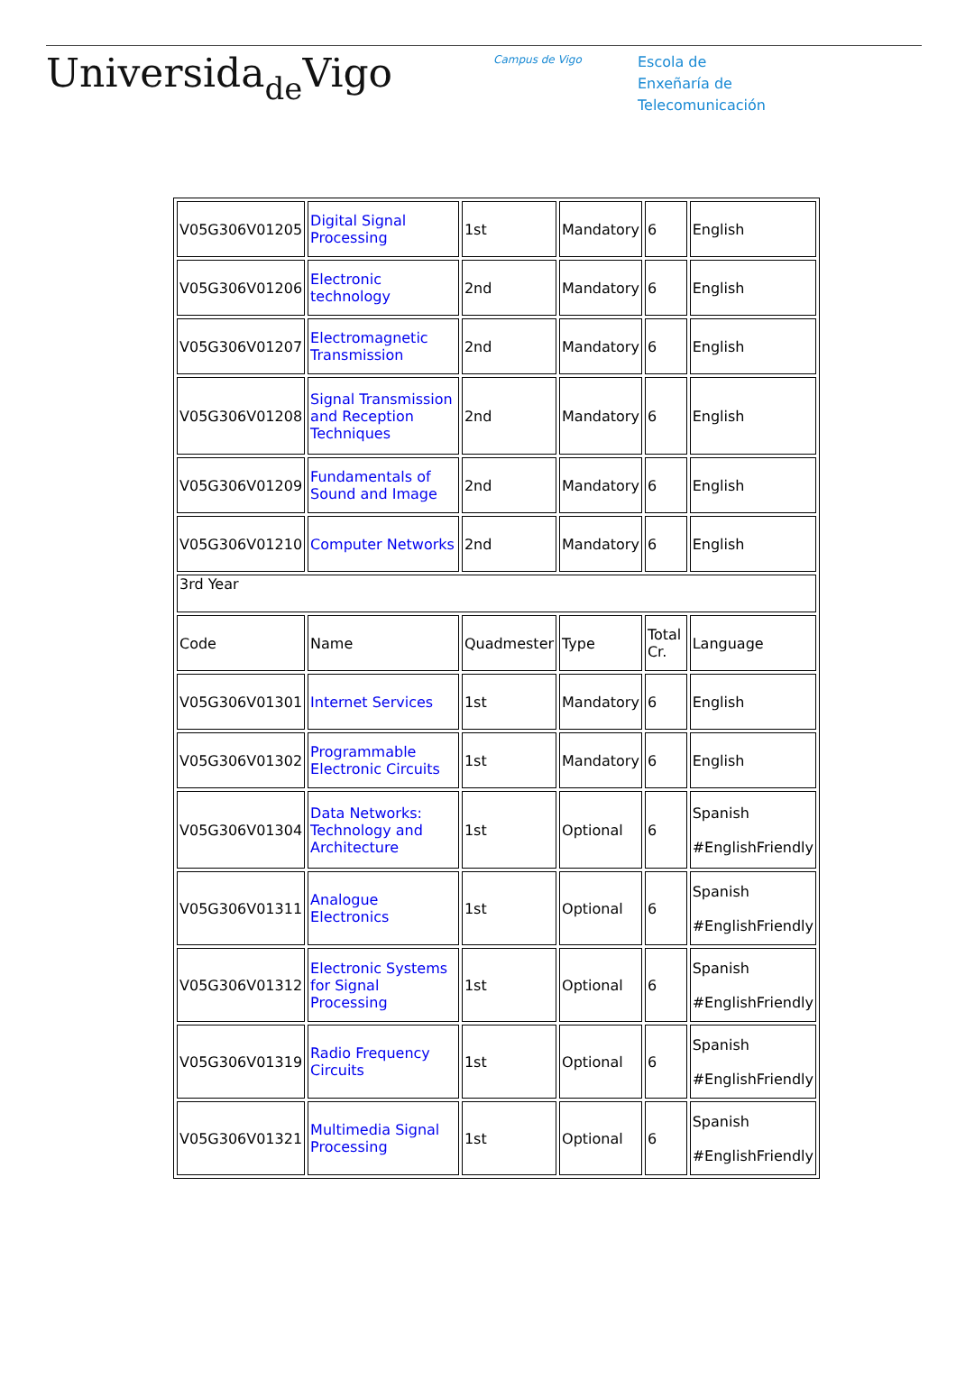Universidade Vigo
Campus de Vigo
Escola de
Enxeñaría de
Telecomunicación
| V05G306V01205 | Digital Signal Processing | 1st | Mandatory | 6 | English |
| V05G306V01206 | Electronic technology | 2nd | Mandatory | 6 | English |
| V05G306V01207 | Electromagnetic Transmission | 2nd | Mandatory | 6 | English |
| V05G306V01208 | Signal Transmission and Reception Techniques | 2nd | Mandatory | 6 | English |
| V05G306V01209 | Fundamentals of Sound and Image | 2nd | Mandatory | 6 | English |
| V05G306V01210 | Computer Networks | 2nd | Mandatory | 6 | English |
| 3rd Year | | | | | |
| Code | Name | Quadmester | Type | Total Cr. | Language |
| V05G306V01301 | Internet Services | 1st | Mandatory | 6 | English |
| V05G306V01302 | Programmable Electronic Circuits | 1st | Mandatory | 6 | English |
| V05G306V01304 | Data Networks: Technology and Architecture | 1st | Optional | 6 | Spanish #EnglishFriendly |
| V05G306V01311 | Analogue Electronics | 1st | Optional | 6 | Spanish #EnglishFriendly |
| V05G306V01312 | Electronic Systems for Signal Processing | 1st | Optional | 6 | Spanish #EnglishFriendly |
| V05G306V01319 | Radio Frequency Circuits | 1st | Optional | 6 | Spanish #EnglishFriendly |
| V05G306V01321 | Multimedia Signal Processing | 1st | Optional | 6 | Spanish #EnglishFriendly |